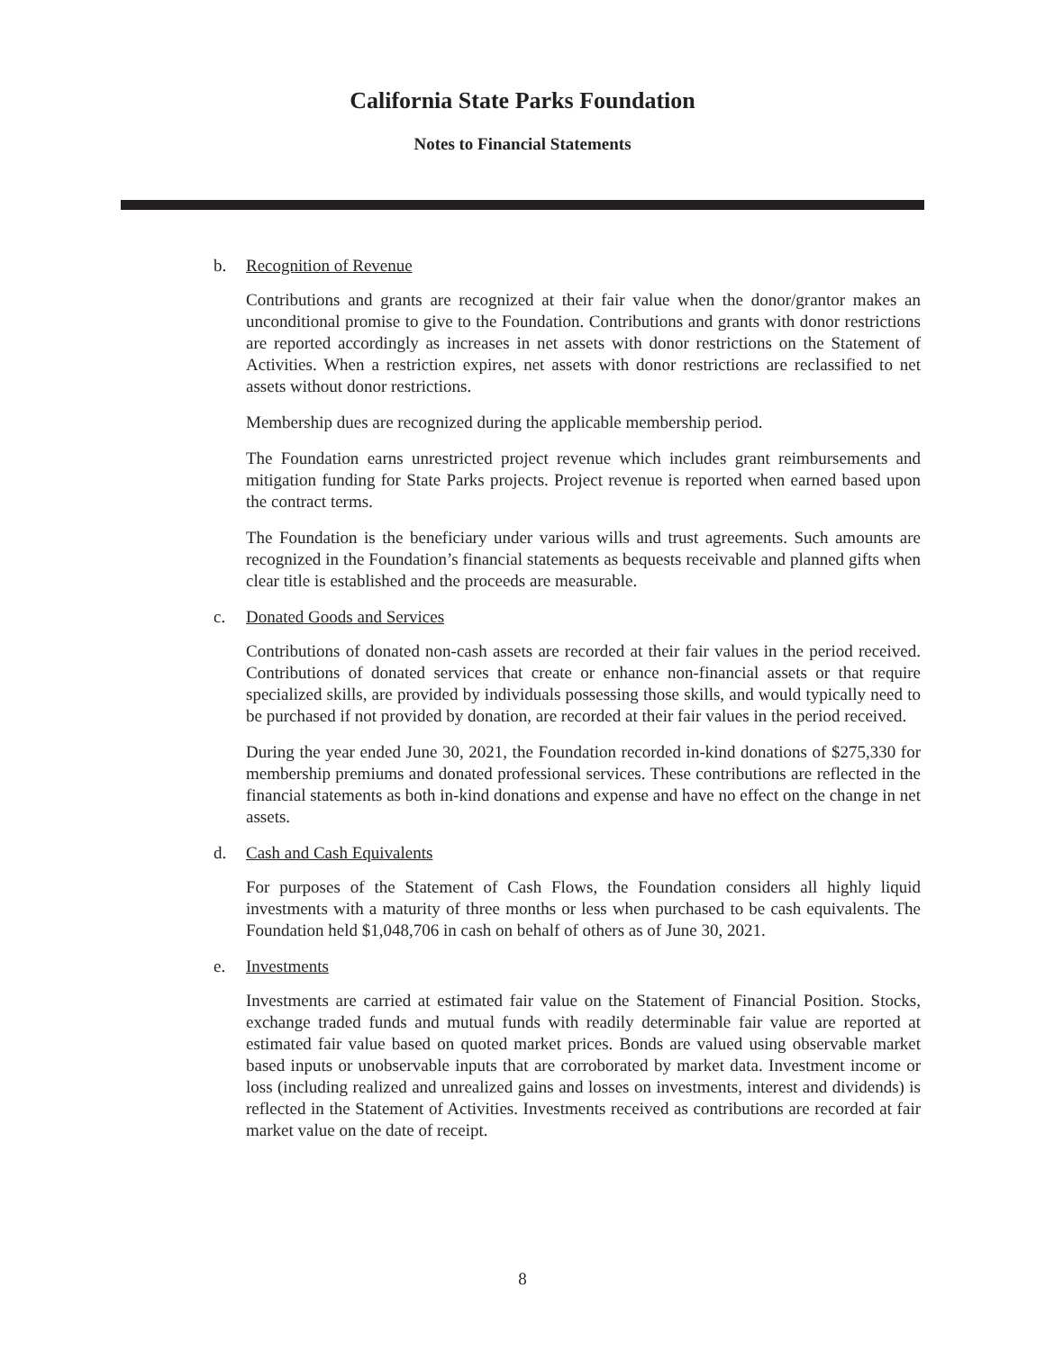California State Parks Foundation
Notes to Financial Statements
b. Recognition of Revenue
Contributions and grants are recognized at their fair value when the donor/grantor makes an unconditional promise to give to the Foundation. Contributions and grants with donor restrictions are reported accordingly as increases in net assets with donor restrictions on the Statement of Activities. When a restriction expires, net assets with donor restrictions are reclassified to net assets without donor restrictions.
Membership dues are recognized during the applicable membership period.
The Foundation earns unrestricted project revenue which includes grant reimbursements and mitigation funding for State Parks projects. Project revenue is reported when earned based upon the contract terms.
The Foundation is the beneficiary under various wills and trust agreements. Such amounts are recognized in the Foundation’s financial statements as bequests receivable and planned gifts when clear title is established and the proceeds are measurable.
c. Donated Goods and Services
Contributions of donated non-cash assets are recorded at their fair values in the period received. Contributions of donated services that create or enhance non-financial assets or that require specialized skills, are provided by individuals possessing those skills, and would typically need to be purchased if not provided by donation, are recorded at their fair values in the period received.
During the year ended June 30, 2021, the Foundation recorded in-kind donations of $275,330 for membership premiums and donated professional services. These contributions are reflected in the financial statements as both in-kind donations and expense and have no effect on the change in net assets.
d. Cash and Cash Equivalents
For purposes of the Statement of Cash Flows, the Foundation considers all highly liquid investments with a maturity of three months or less when purchased to be cash equivalents. The Foundation held $1,048,706 in cash on behalf of others as of June 30, 2021.
e. Investments
Investments are carried at estimated fair value on the Statement of Financial Position. Stocks, exchange traded funds and mutual funds with readily determinable fair value are reported at estimated fair value based on quoted market prices. Bonds are valued using observable market based inputs or unobservable inputs that are corroborated by market data. Investment income or loss (including realized and unrealized gains and losses on investments, interest and dividends) is reflected in the Statement of Activities. Investments received as contributions are recorded at fair market value on the date of receipt.
8